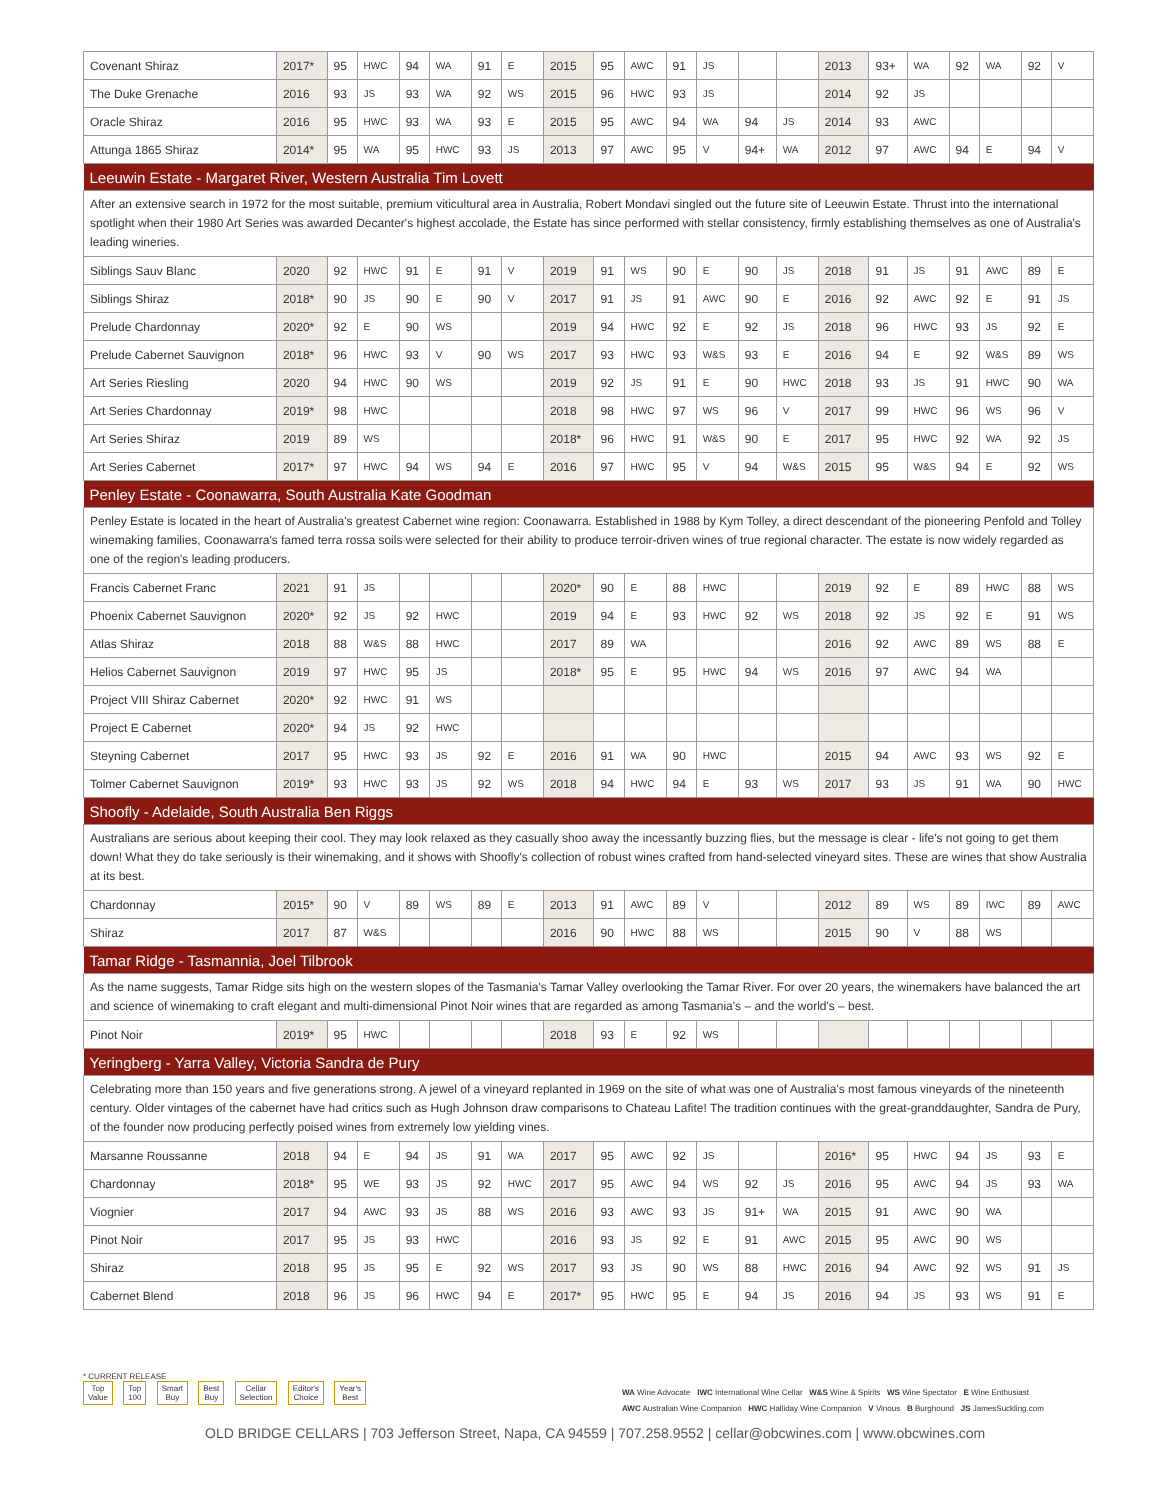| Covenant Shiraz | 2017* | 95 | HWC | 94 | WA | 91 | E | 2015 | 95 | AWC | 91 | JS | | | 2013 | 93+ | WA | 92 | WA | 92 | V |
| The Duke Grenache | 2016 | 93 | JS | 93 | WA | 92 | WS | 2015 | 96 | HWC | 93 | JS | | | 2014 | 92 | JS | | | | |
| Oracle Shiraz | 2016 | 95 | HWC | 93 | WA | 93 | E | 2015 | 95 | AWC | 94 | WA | 94 | JS | 2014 | 93 | AWC | | | | |
| Attunga 1865 Shiraz | 2014* | 95 | WA | 95 | HWC | 93 | JS | 2013 | 97 | AWC | 95 | V | 94+ | WA | 2012 | 97 | AWC | 94 | E | 94 | V |
| Leeuwin Estate - Margaret River, Western Australia Tim Lovett | | | | | | | | | | | | | | | | | | | | | |
| After an extensive search in 1972 for the most suitable, premium viticultural area in Australia, Robert Mondavi singled out the future site of Leeuwin Estate. Thrust into the international spotlight when their 1980 Art Series was awarded Decanter's highest accolade, the Estate has since performed with stellar consistency, firmly establishing themselves as one of Australia's leading wineries. | | | | | | | | | | | | | | | | | | | | | |
| Siblings Sauv Blanc | 2020 | 92 | HWC | 91 | E | 91 | V | 2019 | 91 | WS | 90 | E | 90 | JS | 2018 | 91 | JS | 91 | AWC | 89 | E |
| Siblings Shiraz | 2018* | 90 | JS | 90 | E | 90 | V | 2017 | 91 | JS | 91 | AWC | 90 | E | 2016 | 92 | AWC | 92 | E | 91 | JS |
| Prelude Chardonnay | 2020* | 92 | E | 90 | WS | | | 2019 | 94 | HWC | 92 | E | 92 | JS | 2018 | 96 | HWC | 93 | JS | 92 | E |
| Prelude Cabernet Sauvignon | 2018* | 96 | HWC | 93 | V | 90 | WS | 2017 | 93 | HWC | 93 | W&S | 93 | E | 2016 | 94 | E | 92 | W&S | 89 | WS |
| Art Series Riesling | 2020 | 94 | HWC | 90 | WS | | | 2019 | 92 | JS | 91 | E | 90 | HWC | 2018 | 93 | JS | 91 | HWC | 90 | WA |
| Art Series Chardonnay | 2019* | 98 | HWC | | | | | 2018 | 98 | HWC | 97 | WS | 96 | V | 2017 | 99 | HWC | 96 | WS | 96 | V |
| Art Series Shiraz | 2019 | 89 | WS | | | | | 2018* | 96 | HWC | 91 | W&S | 90 | E | 2017 | 95 | HWC | 92 | WA | 92 | JS |
| Art Series Cabernet | 2017* | 97 | HWC | 94 | WS | 94 | E | 2016 | 97 | HWC | 95 | V | 94 | W&S | 2015 | 95 | W&S | 94 | E | 92 | WS |
| Penley Estate - Coonawarra, South Australia Kate Goodman | | | | | | | | | | | | | | | | | | | | | |
| Penley Estate is located in the heart of Australia's greatest Cabernet wine region: Coonawarra. Established in 1988 by Kym Tolley, a direct descendant of the pioneering Penfold and Tolley winemaking families, Coonawarra's famed terra rossa soils were selected for their ability to produce terroir-driven wines of true regional character. The estate is now widely regarded as one of the region's leading producers. | | | | | | | | | | | | | | | | | | | | | |
| Francis Cabernet Franc | 2021 | 91 | JS | | | | | 2020* | 90 | E | 88 | HWC | | | 2019 | 92 | E | 89 | HWC | 88 | WS |
| Phoenix Cabernet Sauvignon | 2020* | 92 | JS | 92 | HWC | | | 2019 | 94 | E | 93 | HWC | 92 | WS | 2018 | 92 | JS | 92 | E | 91 | WS |
| Atlas Shiraz | 2018 | 88 | W&S | 88 | HWC | | | 2017 | 89 | WA | | | | | 2016 | 92 | AWC | 89 | WS | 88 | E |
| Helios Cabernet Sauvignon | 2019 | 97 | HWC | 95 | JS | | | 2018* | 95 | E | 95 | HWC | 94 | WS | 2016 | 97 | AWC | 94 | WA | | |
| Project VIII Shiraz Cabernet | 2020* | 92 | HWC | 91 | WS | | | | | | | | | | | | | | | | |
| Project E Cabernet | 2020* | 94 | JS | 92 | HWC | | | | | | | | | | | | | | | | |
| Steyning Cabernet | 2017 | 95 | HWC | 93 | JS | 92 | E | 2016 | 91 | WA | 90 | HWC | | | 2015 | 94 | AWC | 93 | WS | 92 | E |
| Tolmer Cabernet Sauvignon | 2019* | 93 | HWC | 93 | JS | 92 | WS | 2018 | 94 | HWC | 94 | E | 93 | WS | 2017 | 93 | JS | 91 | WA | 90 | HWC |
| Shoofly - Adelaide, South Australia Ben Riggs | | | | | | | | | | | | | | | | | | | | | |
| Australians are serious about keeping their cool. They may look relaxed as they casually shoo away the incessantly buzzing flies, but the message is clear - life's not going to get them down! What they do take seriously is their winemaking, and it shows with Shoofly's collection of robust wines crafted from hand-selected vineyard sites. These are wines that show Australia at its best. | | | | | | | | | | | | | | | | | | | | | |
| Chardonnay | 2015* | 90 | V | 89 | WS | 89 | E | 2013 | 91 | AWC | 89 | V | | | 2012 | 89 | WS | 89 | IWC | 89 | AWC |
| Shiraz | 2017 | 87 | W&S | | | | | 2016 | 90 | HWC | 88 | WS | | | 2015 | 90 | V | 88 | WS | | |
| Tamar Ridge - Tasmannia, Joel Tilbrook | | | | | | | | | | | | | | | | | | | | | |
| As the name suggests, Tamar Ridge sits high on the western slopes of the Tasmania's Tamar Valley overlooking the Tamar River. For over 20 years, the winemakers have balanced the art and science of winemaking to craft elegant and multi-dimensional Pinot Noir wines that are regarded as among Tasmania's – and the world's – best. | | | | | | | | | | | | | | | | | | | | | |
| Pinot Noir | 2019* | 95 | HWC | | | | | 2018 | 93 | E | 92 | WS | | | | | | | | | |
| Yeringberg - Yarra Valley, Victoria Sandra de Pury | | | | | | | | | | | | | | | | | | | | | |
| Celebrating more than 150 years and five generations strong. A jewel of a vineyard replanted in 1969 on the site of what was one of Australia's most famous vineyards of the nineteenth century. Older vintages of the cabernet have had critics such as Hugh Johnson draw comparisons to Chateau Lafite! The tradition continues with the great-granddaughter, Sandra de Pury, of the founder now producing perfectly poised wines from extremely low yielding vines. | | | | | | | | | | | | | | | | | | | | | |
| Marsanne Roussanne | 2018 | 94 | E | 94 | JS | 91 | WA | 2017 | 95 | AWC | 92 | JS | | | 2016* | 95 | HWC | 94 | JS | 93 | E |
| Chardonnay | 2018* | 95 | WE | 93 | JS | 92 | HWC | 2017 | 95 | AWC | 94 | WS | 92 | JS | 2016 | 95 | AWC | 94 | JS | 93 | WA |
| Viognier | 2017 | 94 | AWC | 93 | JS | 88 | WS | 2016 | 93 | AWC | 93 | JS | 91+ | WA | 2015 | 91 | AWC | 90 | WA | | |
| Pinot Noir | 2017 | 95 | JS | 93 | HWC | | | 2016 | 93 | JS | 92 | E | 91 | AWC | 2015 | 95 | AWC | 90 | WS | | |
| Shiraz | 2018 | 95 | JS | 95 | E | 92 | WS | 2017 | 93 | JS | 90 | WS | 88 | HWC | 2016 | 94 | AWC | 92 | WS | 91 | JS |
| Cabernet Blend | 2018 | 96 | JS | 96 | HWC | 94 | E | 2017* | 95 | HWC | 95 | E | 94 | JS | 2016 | 94 | JS | 93 | WS | 91 | E |
* CURRENT RELEASE
Top
Value Top
100 Smart
Buy Best
Buy Cellar
Selection Editor's
Choice Year's
Best
WA Wine Advocate IWC International Wine Cellar W&S Wine & Spirits WS Wine Spectator E Wine Enthusiast
AWC Australian Wine Companion HWC Halliday Wine Companion V Vinous B Burghound JS JamesSuckling.com
OLD BRIDGE CELLARS | 703 Jefferson Street, Napa, CA 94559 | 707.258.9552 | cellar@obcwines.com | www.obcwines.com